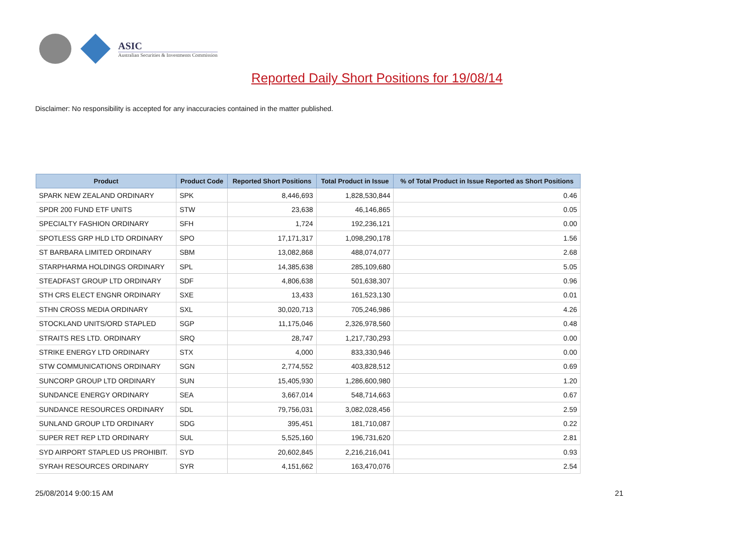ASIC
Australian Securities & Investments Commission
Reported Daily Short Positions for 19/08/14
Disclaimer: No responsibility is accepted for any inaccuracies contained in the matter published.
| Product | Product Code | Reported Short Positions | Total Product in Issue | % of Total Product in Issue Reported as Short Positions |
| --- | --- | --- | --- | --- |
| SPARK NEW ZEALAND ORDINARY | SPK | 8,446,693 | 1,828,530,844 | 0.46 |
| SPDR 200 FUND ETF UNITS | STW | 23,638 | 46,146,865 | 0.05 |
| SPECIALTY FASHION ORDINARY | SFH | 1,724 | 192,236,121 | 0.00 |
| SPOTLESS GRP HLD LTD ORDINARY | SPO | 17,171,317 | 1,098,290,178 | 1.56 |
| ST BARBARA LIMITED ORDINARY | SBM | 13,082,868 | 488,074,077 | 2.68 |
| STARPHARMA HOLDINGS ORDINARY | SPL | 14,385,638 | 285,109,680 | 5.05 |
| STEADFAST GROUP LTD ORDINARY | SDF | 4,806,638 | 501,638,307 | 0.96 |
| STH CRS ELECT ENGNR ORDINARY | SXE | 13,433 | 161,523,130 | 0.01 |
| STHN CROSS MEDIA ORDINARY | SXL | 30,020,713 | 705,246,986 | 4.26 |
| STOCKLAND UNITS/ORD STAPLED | SGP | 11,175,046 | 2,326,978,560 | 0.48 |
| STRAITS RES LTD. ORDINARY | SRQ | 28,747 | 1,217,730,293 | 0.00 |
| STRIKE ENERGY LTD ORDINARY | STX | 4,000 | 833,330,946 | 0.00 |
| STW COMMUNICATIONS ORDINARY | SGN | 2,774,552 | 403,828,512 | 0.69 |
| SUNCORP GROUP LTD ORDINARY | SUN | 15,405,930 | 1,286,600,980 | 1.20 |
| SUNDANCE ENERGY ORDINARY | SEA | 3,667,014 | 548,714,663 | 0.67 |
| SUNDANCE RESOURCES ORDINARY | SDL | 79,756,031 | 3,082,028,456 | 2.59 |
| SUNLAND GROUP LTD ORDINARY | SDG | 395,451 | 181,710,087 | 0.22 |
| SUPER RET REP LTD ORDINARY | SUL | 5,525,160 | 196,731,620 | 2.81 |
| SYD AIRPORT STAPLED US PROHIBIT. | SYD | 20,602,845 | 2,216,216,041 | 0.93 |
| SYRAH RESOURCES ORDINARY | SYR | 4,151,662 | 163,470,076 | 2.54 |
25/08/2014 9:00:15 AM 21